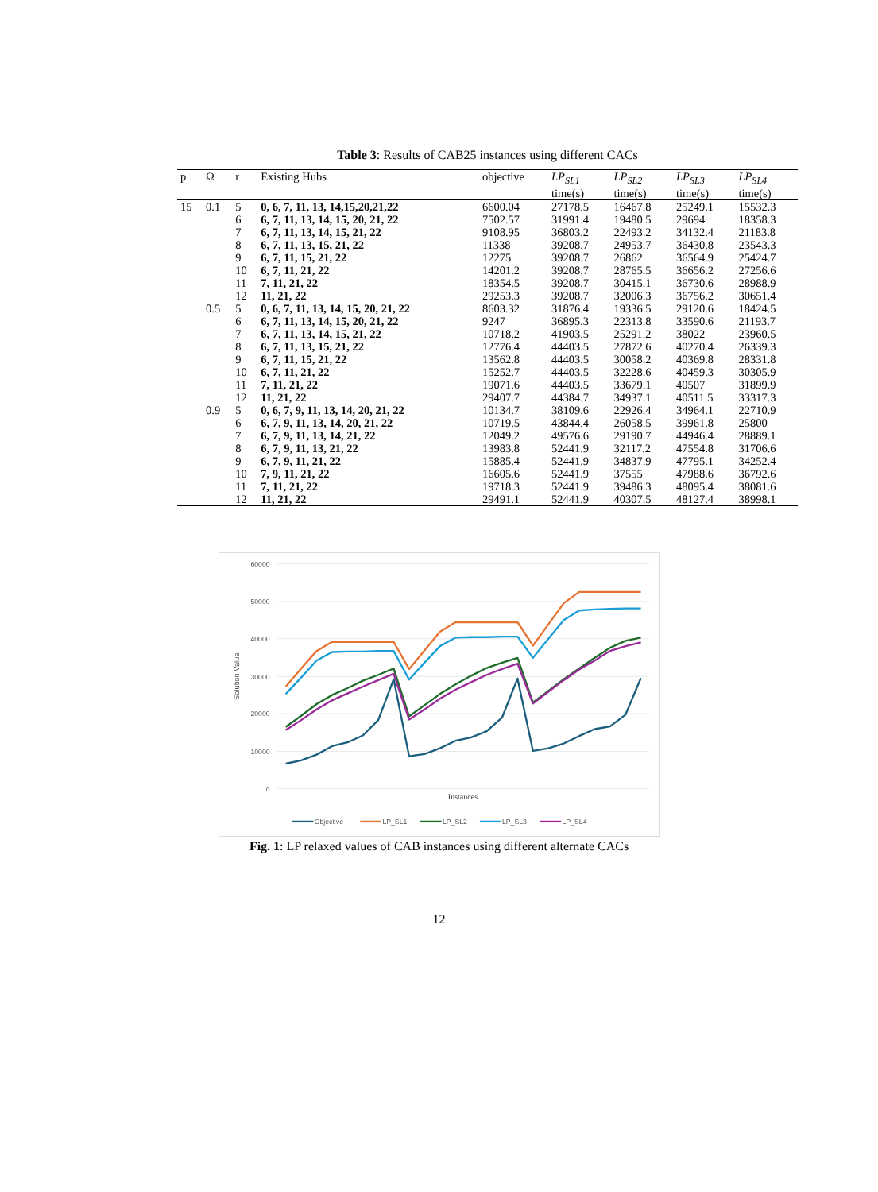Table 3: Results of CAB25 instances using different CACs
| p | Ω | r | Existing Hubs | objective | LP<sub>SL1</sub> | LP<sub>SL2</sub> | LP<sub>SL3</sub> | LP<sub>SL4</sub> |
| --- | --- | --- | --- | --- | --- | --- | --- | --- |
| | | | | | time(s) | time(s) | time(s) | time(s) |
| 15 | 0.1 | 5 | 0, 6, 7, 11, 13, 14,15,20,21,22 | 6600.04 | 27178.5 | 16467.8 | 25249.1 | 15532.3 |
| | | 6 | 6, 7, 11, 13, 14, 15, 20, 21, 22 | 7502.57 | 31991.4 | 19480.5 | 29694 | 18358.3 |
| | | 7 | 6, 7, 11, 13, 14, 15, 21, 22 | 9108.95 | 36803.2 | 22493.2 | 34132.4 | 21183.8 |
| | | 8 | 6, 7, 11, 13, 15, 21, 22 | 11338 | 39208.7 | 24953.7 | 36430.8 | 23543.3 |
| | | 9 | 6, 7, 11, 15, 21, 22 | 12275 | 39208.7 | 26862 | 36564.9 | 25424.7 |
| | | 10 | 6, 7, 11, 21, 22 | 14201.2 | 39208.7 | 28765.5 | 36656.2 | 27256.6 |
| | | 11 | 7, 11, 21, 22 | 18354.5 | 39208.7 | 30415.1 | 36730.6 | 28988.9 |
| | | 12 | 11, 21, 22 | 29253.3 | 39208.7 | 32006.3 | 36756.2 | 30651.4 |
| | 0.5 | 5 | 0, 6, 7, 11, 13, 14, 15, 20, 21, 22 | 8603.32 | 31876.4 | 19336.5 | 29120.6 | 18424.5 |
| | | 6 | 6, 7, 11, 13, 14, 15, 20, 21, 22 | 9247 | 36895.3 | 22313.8 | 33590.6 | 21193.7 |
| | | 7 | 6, 7, 11, 13, 14, 15, 21, 22 | 10718.2 | 41903.5 | 25291.2 | 38022 | 23960.5 |
| | | 8 | 6, 7, 11, 13, 15, 21, 22 | 12776.4 | 44403.5 | 27872.6 | 40270.4 | 26339.3 |
| | | 9 | 6, 7, 11, 15, 21, 22 | 13562.8 | 44403.5 | 30058.2 | 40369.8 | 28331.8 |
| | | 10 | 6, 7, 11, 21, 22 | 15252.7 | 44403.5 | 32228.6 | 40459.3 | 30305.9 |
| | | 11 | 7, 11, 21, 22 | 19071.6 | 44403.5 | 33679.1 | 40507 | 31899.9 |
| | | 12 | 11, 21, 22 | 29407.7 | 44384.7 | 34937.1 | 40511.5 | 33317.3 |
| | 0.9 | 5 | 0, 6, 7, 9, 11, 13, 14, 20, 21, 22 | 10134.7 | 38109.6 | 22926.4 | 34964.1 | 22710.9 |
| | | 6 | 6, 7, 9, 11, 13, 14, 20, 21, 22 | 10719.5 | 43844.4 | 26058.5 | 39961.8 | 25800 |
| | | 7 | 6, 7, 9, 11, 13, 14, 21, 22 | 12049.2 | 49576.6 | 29190.7 | 44946.4 | 28889.1 |
| | | 8 | 6, 7, 9, 11, 13, 21, 22 | 13983.8 | 52441.9 | 32117.2 | 47554.8 | 31706.6 |
| | | 9 | 6, 7, 9, 11, 21, 22 | 15885.4 | 52441.9 | 34837.9 | 47795.1 | 34252.4 |
| | | 10 | 7, 9, 11, 21, 22 | 16605.6 | 52441.9 | 37555 | 47988.6 | 36792.6 |
| | | 11 | 7, 11, 21, 22 | 19718.3 | 52441.9 | 39486.3 | 48095.4 | 38081.6 |
| | | 12 | 11, 21, 22 | 29491.1 | 52441.9 | 40307.5 | 48127.4 | 38998.1 |
60000
50000
40000
30000
20000
10000
0
Solution Value
Instances
Objective
LP_SL1
LP_SL2
LP_SL3
LP_SL4
Fig. 1: LP relaxed values of CAB instances using different alternate CACs
12